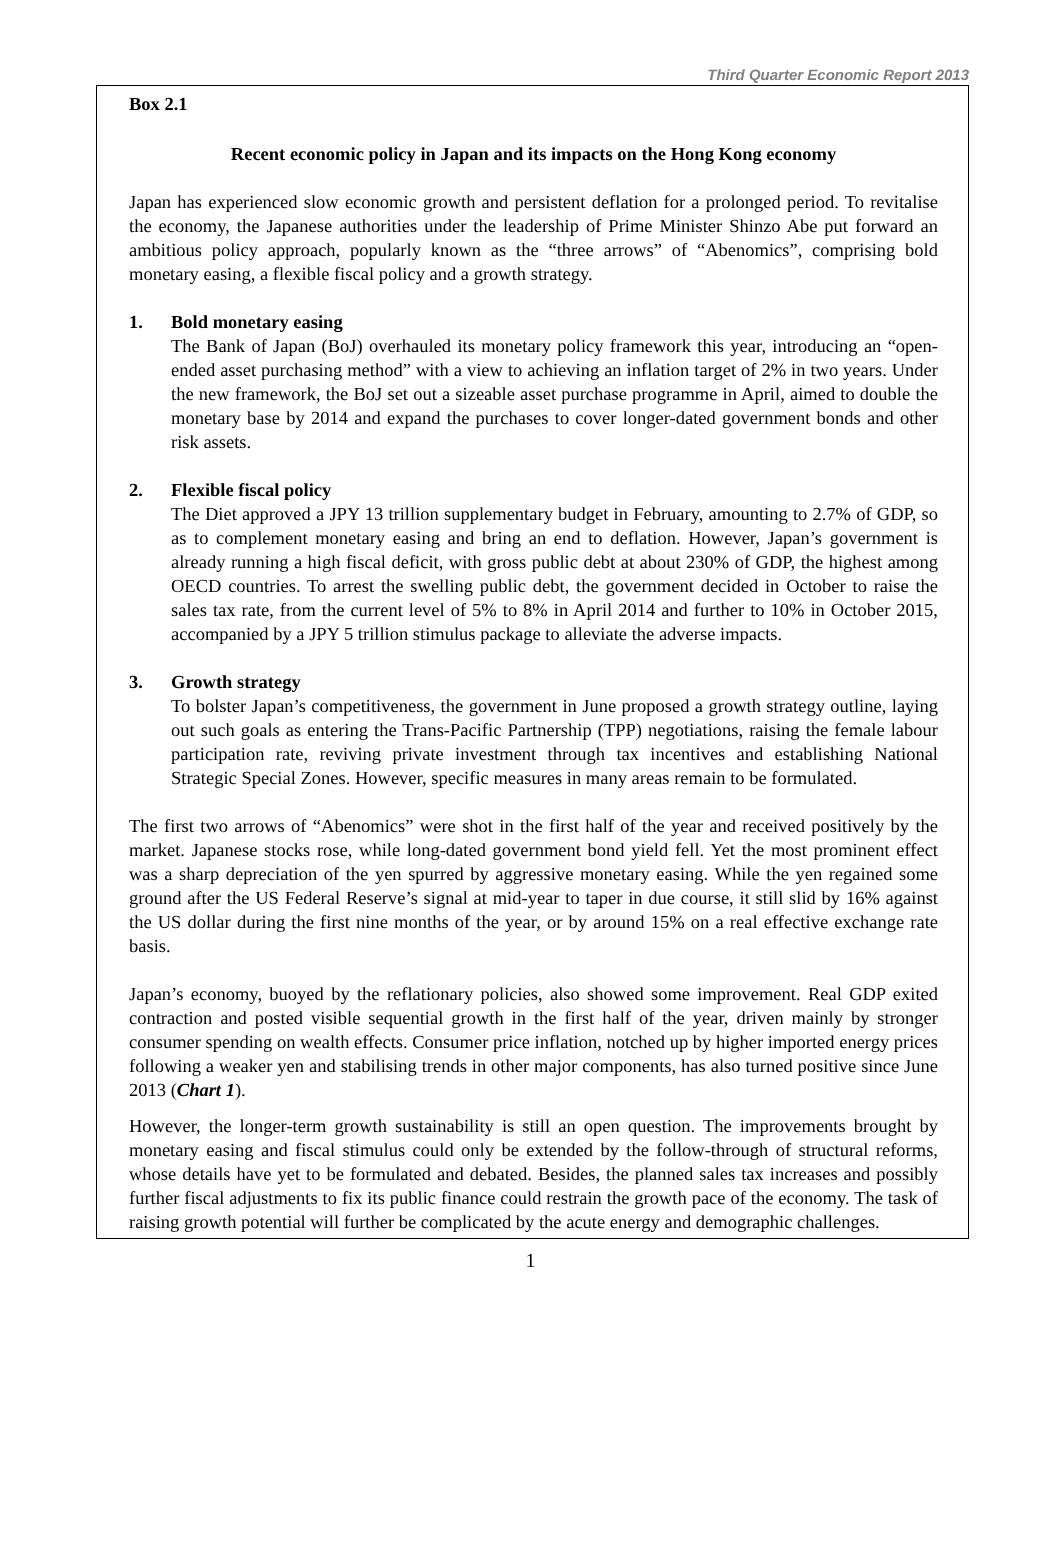Third Quarter Economic Report 2013
Box 2.1
Recent economic policy in Japan and its impacts on the Hong Kong economy
Japan has experienced slow economic growth and persistent deflation for a prolonged period. To revitalise the economy, the Japanese authorities under the leadership of Prime Minister Shinzo Abe put forward an ambitious policy approach, popularly known as the “three arrows” of “Abenomics”, comprising bold monetary easing, a flexible fiscal policy and a growth strategy.
1. Bold monetary easing
The Bank of Japan (BoJ) overhauled its monetary policy framework this year, introducing an “open-ended asset purchasing method” with a view to achieving an inflation target of 2% in two years. Under the new framework, the BoJ set out a sizeable asset purchase programme in April, aimed to double the monetary base by 2014 and expand the purchases to cover longer-dated government bonds and other risk assets.
2. Flexible fiscal policy
The Diet approved a JPY 13 trillion supplementary budget in February, amounting to 2.7% of GDP, so as to complement monetary easing and bring an end to deflation. However, Japan’s government is already running a high fiscal deficit, with gross public debt at about 230% of GDP, the highest among OECD countries. To arrest the swelling public debt, the government decided in October to raise the sales tax rate, from the current level of 5% to 8% in April 2014 and further to 10% in October 2015, accompanied by a JPY 5 trillion stimulus package to alleviate the adverse impacts.
3. Growth strategy
To bolster Japan’s competitiveness, the government in June proposed a growth strategy outline, laying out such goals as entering the Trans-Pacific Partnership (TPP) negotiations, raising the female labour participation rate, reviving private investment through tax incentives and establishing National Strategic Special Zones. However, specific measures in many areas remain to be formulated.
The first two arrows of “Abenomics” were shot in the first half of the year and received positively by the market. Japanese stocks rose, while long-dated government bond yield fell. Yet the most prominent effect was a sharp depreciation of the yen spurred by aggressive monetary easing. While the yen regained some ground after the US Federal Reserve’s signal at mid-year to taper in due course, it still slid by 16% against the US dollar during the first nine months of the year, or by around 15% on a real effective exchange rate basis.
Japan’s economy, buoyed by the reflationary policies, also showed some improvement. Real GDP exited contraction and posted visible sequential growth in the first half of the year, driven mainly by stronger consumer spending on wealth effects. Consumer price inflation, notched up by higher imported energy prices following a weaker yen and stabilising trends in other major components, has also turned positive since June 2013 (Chart 1).
However, the longer-term growth sustainability is still an open question. The improvements brought by monetary easing and fiscal stimulus could only be extended by the follow-through of structural reforms, whose details have yet to be formulated and debated. Besides, the planned sales tax increases and possibly further fiscal adjustments to fix its public finance could restrain the growth pace of the economy. The task of raising growth potential will further be complicated by the acute energy and demographic challenges.
1